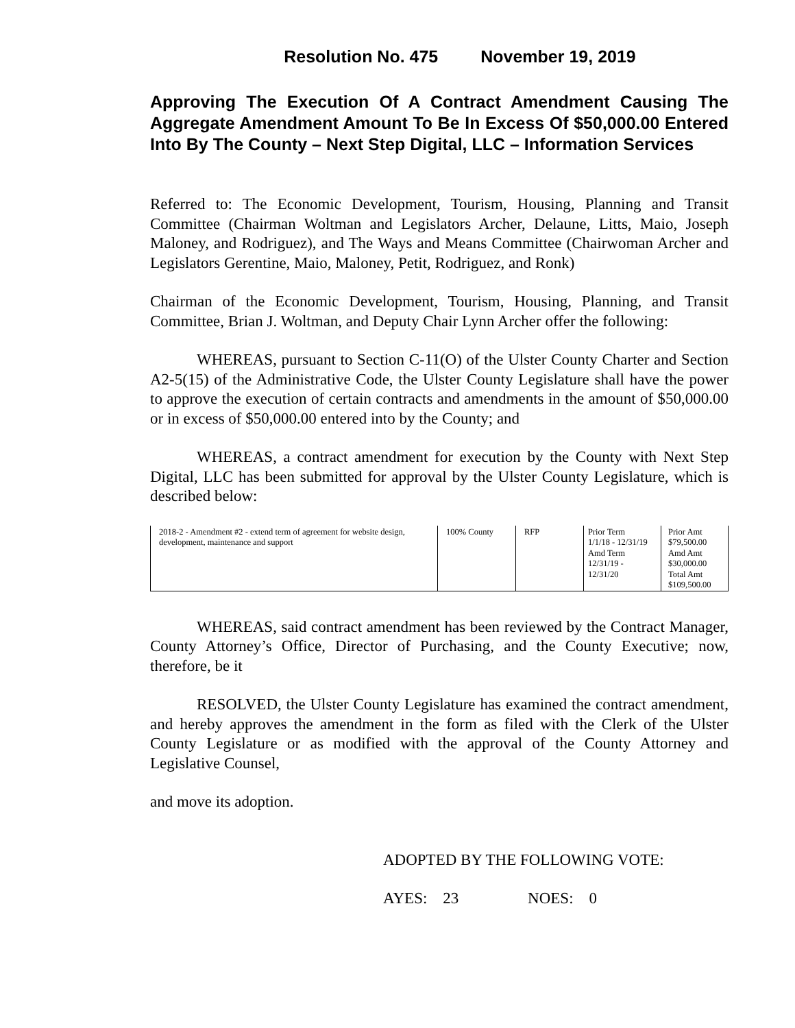Resolution No. 475 November 19, 2019
Approving The Execution Of A Contract Amendment Causing The Aggregate Amendment Amount To Be In Excess Of $50,000.00 Entered Into By The County – Next Step Digital, LLC – Information Services
Referred to: The Economic Development, Tourism, Housing, Planning and Transit Committee (Chairman Woltman and Legislators Archer, Delaune, Litts, Maio, Joseph Maloney, and Rodriguez), and The Ways and Means Committee (Chairwoman Archer and Legislators Gerentine, Maio, Maloney, Petit, Rodriguez, and Ronk)
Chairman of the Economic Development, Tourism, Housing, Planning, and Transit Committee, Brian J. Woltman, and Deputy Chair Lynn Archer offer the following:
WHEREAS, pursuant to Section C-11(O) of the Ulster County Charter and Section A2-5(15) of the Administrative Code, the Ulster County Legislature shall have the power to approve the execution of certain contracts and amendments in the amount of $50,000.00 or in excess of $50,000.00 entered into by the County; and
WHEREAS, a contract amendment for execution by the County with Next Step Digital, LLC has been submitted for approval by the Ulster County Legislature, which is described below:
| 2018-2 - Amendment #2 - extend term of agreement for website design, development, maintenance and support | 100% County | RFP | Prior Term 1/1/18 - 12/31/19 Amd Term 12/31/19 - 12/31/20 | Prior Amt $79,500.00 Amd Amt $30,000.00 Total Amt $109,500.00 |
WHEREAS, said contract amendment has been reviewed by the Contract Manager, County Attorney’s Office, Director of Purchasing, and the County Executive; now, therefore, be it
RESOLVED, the Ulster County Legislature has examined the contract amendment, and hereby approves the amendment in the form as filed with the Clerk of the Ulster County Legislature or as modified with the approval of the County Attorney and Legislative Counsel,
and move its adoption.
ADOPTED BY THE FOLLOWING VOTE:
AYES: 23 NOES: 0